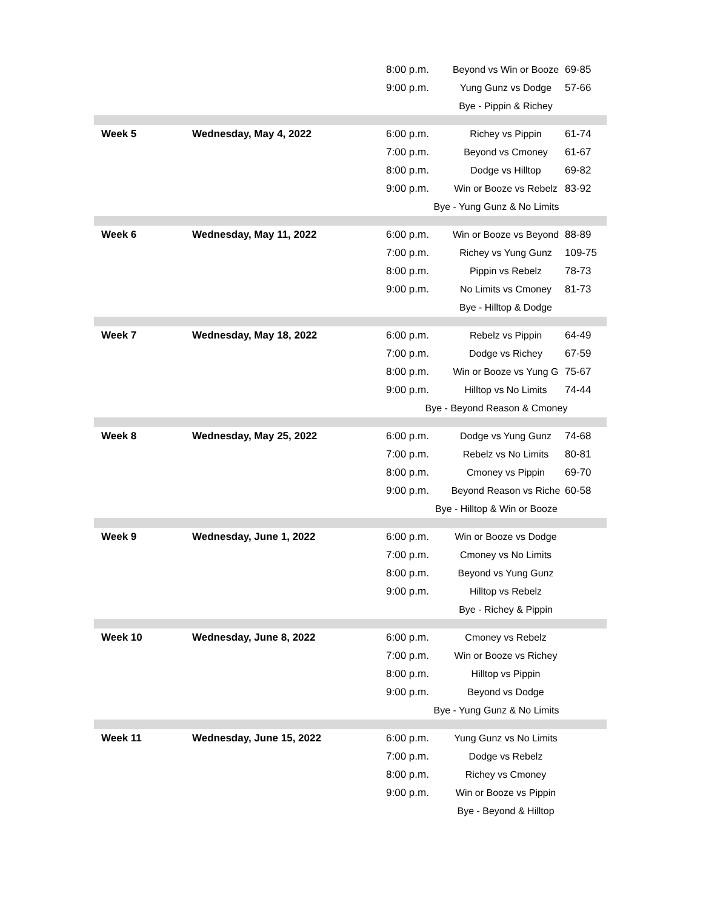| | | 8:00 p.m. | Beyond vs Win or Booze | 69-85 |
| | | 9:00 p.m. | Yung Gunz vs Dodge | 57-66 |
| | | | Bye - Pippin & Richey | |
| Week 5 | Wednesday, May 4, 2022 | 6:00 p.m. | Richey vs Pippin | 61-74 |
| | | 7:00 p.m. | Beyond vs Cmoney | 61-67 |
| | | 8:00 p.m. | Dodge vs Hilltop | 69-82 |
| | | 9:00 p.m. | Win or Booze vs Rebelz | 83-92 |
| | | Bye - Yung Gunz & No Limits | | |
| Week 6 | Wednesday, May 11, 2022 | 6:00 p.m. | Win or Booze vs Beyond | 88-89 |
| | | 7:00 p.m. | Richey vs Yung Gunz | 109-75 |
| | | 8:00 p.m. | Pippin vs Rebelz | 78-73 |
| | | 9:00 p.m. | No Limits vs Cmoney | 81-73 |
| | | | Bye - Hilltop & Dodge | |
| Week 7 | Wednesday, May 18, 2022 | 6:00 p.m. | Rebelz vs Pippin | 64-49 |
| | | 7:00 p.m. | Dodge vs Richey | 67-59 |
| | | 8:00 p.m. | Win or Booze vs Yung G | 75-67 |
| | | 9:00 p.m. | Hilltop vs No Limits | 74-44 |
| | | Bye - Beyond Reason & Cmoney | | |
| Week 8 | Wednesday, May 25, 2022 | 6:00 p.m. | Dodge vs Yung Gunz | 74-68 |
| | | 7:00 p.m. | Rebelz vs No Limits | 80-81 |
| | | 8:00 p.m. | Cmoney vs Pippin | 69-70 |
| | | 9:00 p.m. | Beyond Reason vs Riche | 60-58 |
| | | Bye - Hilltop & Win or Booze | | |
| Week 9 | Wednesday, June 1, 2022 | 6:00 p.m. | Win or Booze vs Dodge | |
| | | 7:00 p.m. | Cmoney vs No Limits | |
| | | 8:00 p.m. | Beyond vs Yung Gunz | |
| | | 9:00 p.m. | Hilltop vs Rebelz | |
| | | | Bye - Richey & Pippin | |
| Week 10 | Wednesday, June 8, 2022 | 6:00 p.m. | Cmoney vs Rebelz | |
| | | 7:00 p.m. | Win or Booze vs Richey | |
| | | 8:00 p.m. | Hilltop vs Pippin | |
| | | 9:00 p.m. | Beyond vs Dodge | |
| | | Bye - Yung Gunz & No Limits | | |
| Week 11 | Wednesday, June 15, 2022 | 6:00 p.m. | Yung Gunz vs No Limits | |
| | | 7:00 p.m. | Dodge vs Rebelz | |
| | | 8:00 p.m. | Richey vs Cmoney | |
| | | 9:00 p.m. | Win or Booze vs Pippin | |
| | | | Bye - Beyond & Hilltop | |